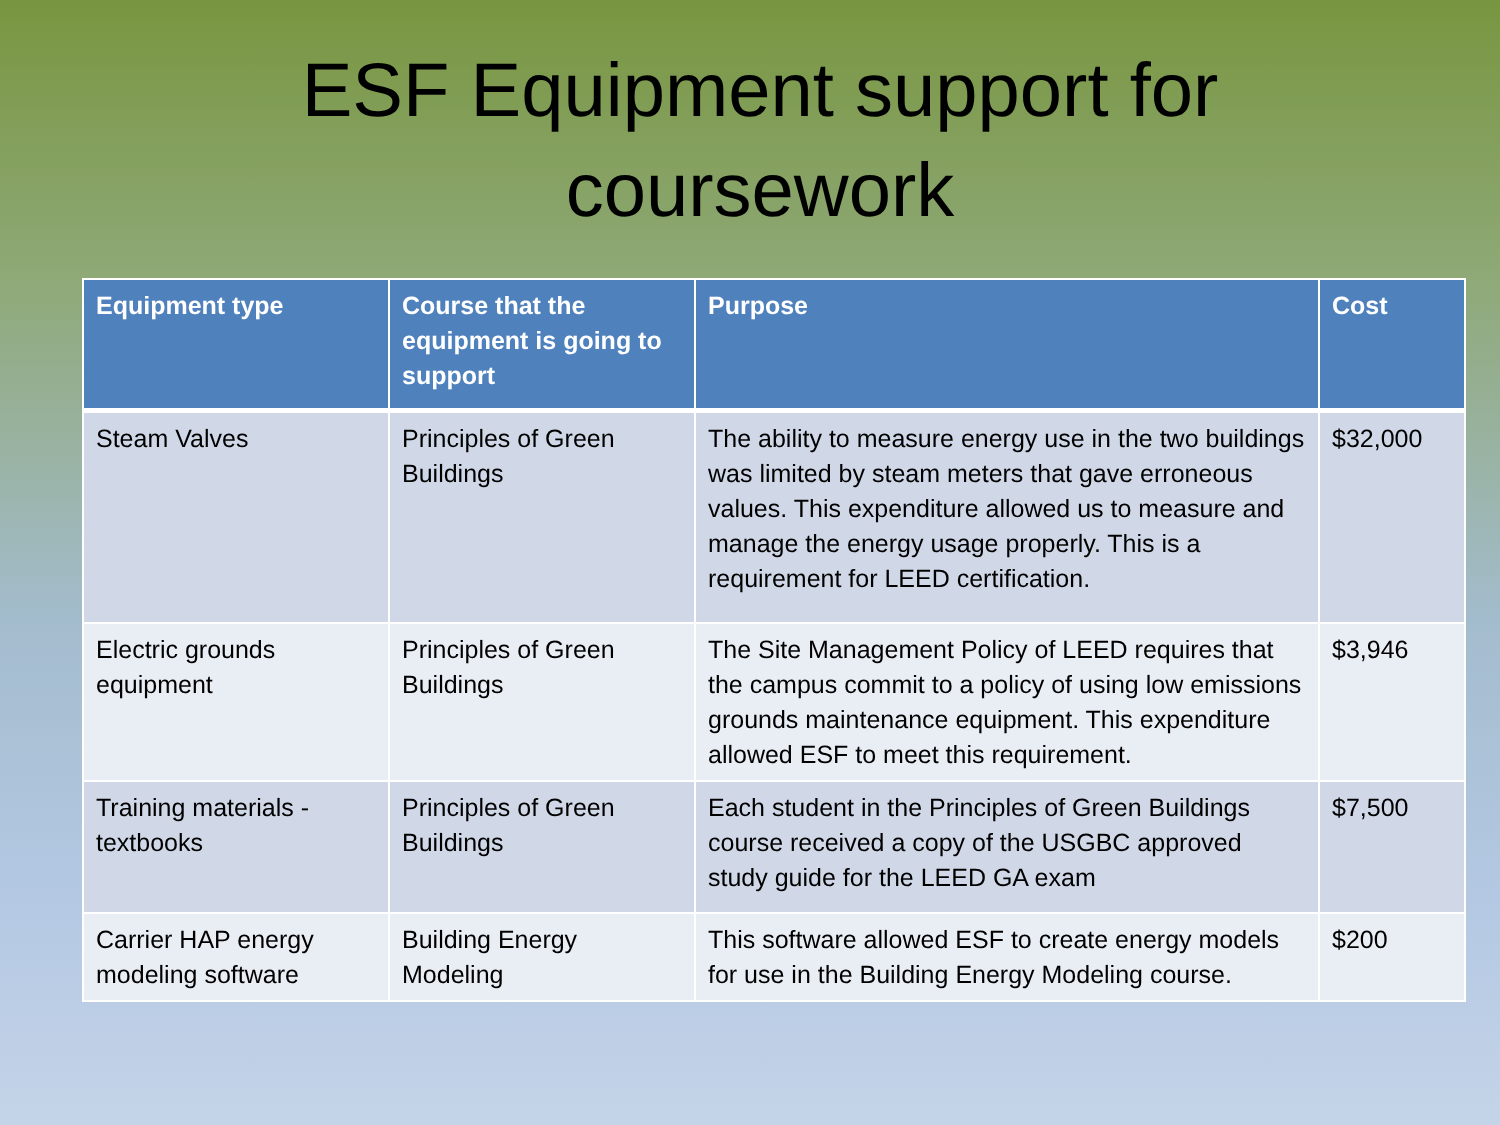ESF Equipment support for
coursework
| Equipment type | Course that the equipment is going to support | Purpose | Cost |
| --- | --- | --- | --- |
| Steam Valves | Principles of Green Buildings | The ability to measure energy use in the two buildings was limited by steam meters that gave erroneous values. This expenditure allowed us to measure and manage the energy usage properly. This is a requirement for LEED certification. | $32,000 |
| Electric grounds equipment | Principles of Green Buildings | The Site Management Policy of LEED requires that the campus commit to a policy of using low emissions grounds maintenance equipment. This expenditure allowed ESF to meet this requirement. | $3,946 |
| Training materials - textbooks | Principles of Green Buildings | Each student in the Principles of Green Buildings course received a copy of the USGBC approved study guide for the LEED GA exam | $7,500 |
| Carrier HAP energy modeling software | Building Energy Modeling | This software allowed ESF to create energy models for use in the Building Energy Modeling course. | $200 |